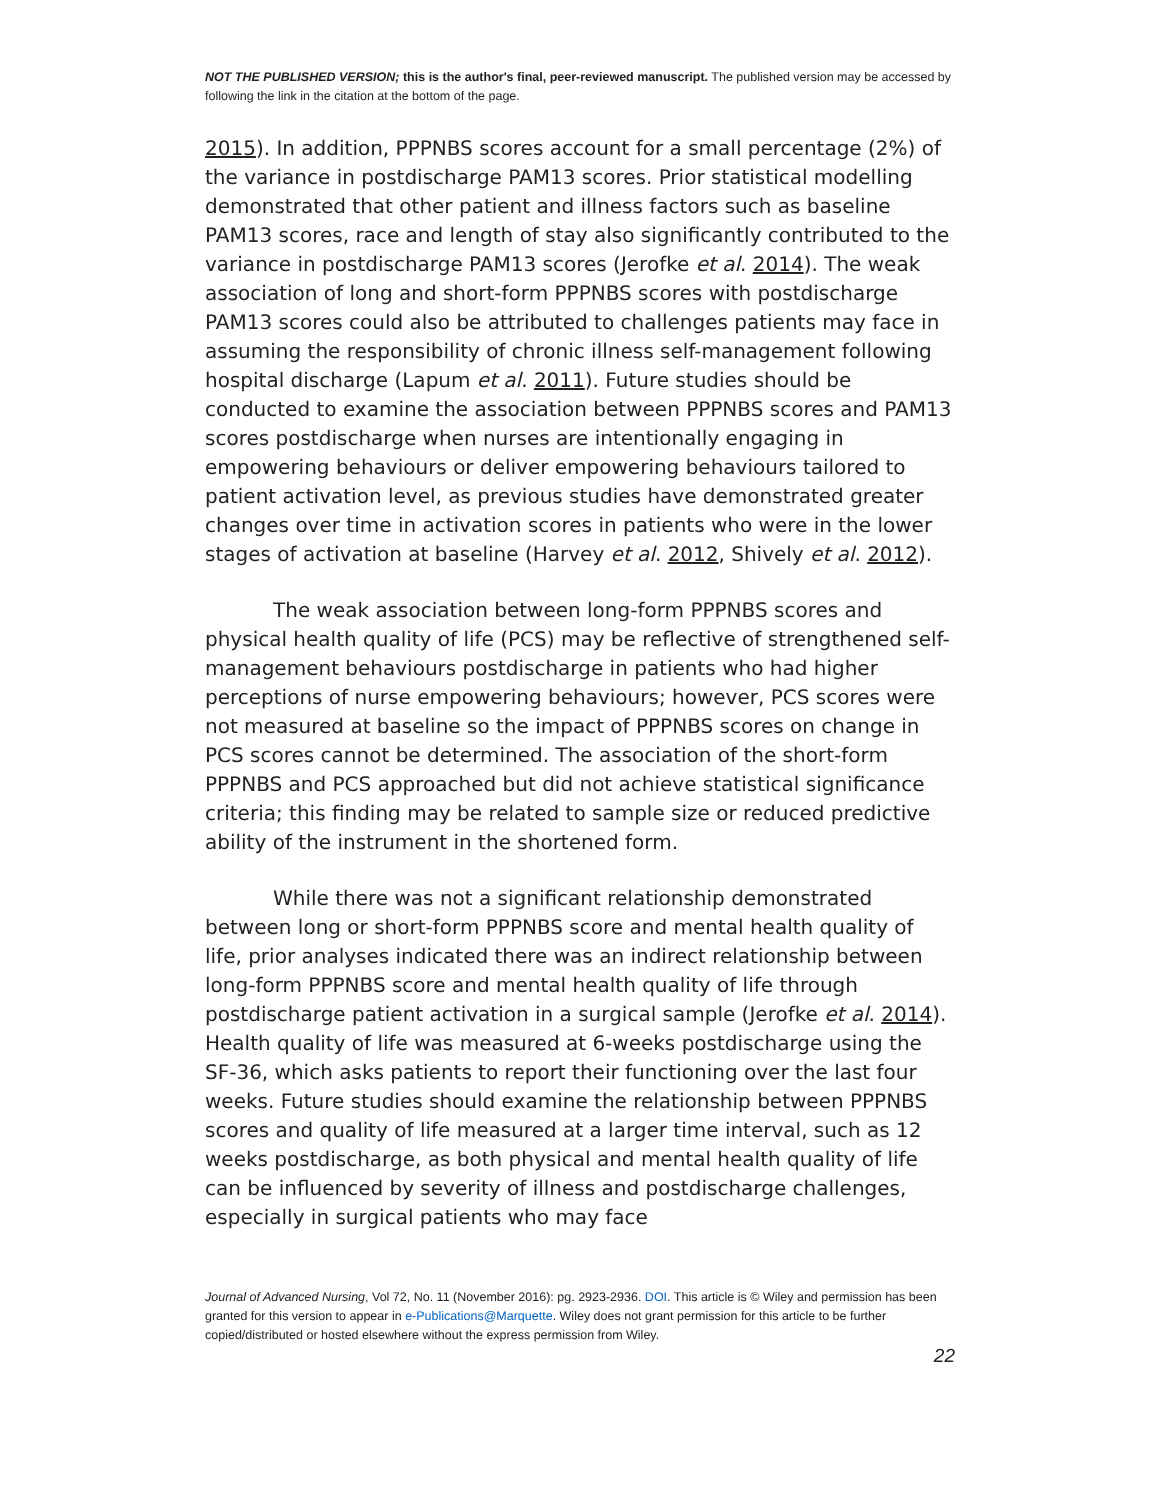NOT THE PUBLISHED VERSION; this is the author's final, peer-reviewed manuscript. The published version may be accessed by following the link in the citation at the bottom of the page.
2015). In addition, PPPNBS scores account for a small percentage (2%) of the variance in postdischarge PAM13 scores. Prior statistical modelling demonstrated that other patient and illness factors such as baseline PAM13 scores, race and length of stay also significantly contributed to the variance in postdischarge PAM13 scores (Jerofke et al. 2014). The weak association of long and short-form PPPNBS scores with postdischarge PAM13 scores could also be attributed to challenges patients may face in assuming the responsibility of chronic illness self-management following hospital discharge (Lapum et al. 2011). Future studies should be conducted to examine the association between PPPNBS scores and PAM13 scores postdischarge when nurses are intentionally engaging in empowering behaviours or deliver empowering behaviours tailored to patient activation level, as previous studies have demonstrated greater changes over time in activation scores in patients who were in the lower stages of activation at baseline (Harvey et al. 2012, Shively et al. 2012).
The weak association between long-form PPPNBS scores and physical health quality of life (PCS) may be reflective of strengthened self-management behaviours postdischarge in patients who had higher perceptions of nurse empowering behaviours; however, PCS scores were not measured at baseline so the impact of PPPNBS scores on change in PCS scores cannot be determined. The association of the short-form PPPNBS and PCS approached but did not achieve statistical significance criteria; this finding may be related to sample size or reduced predictive ability of the instrument in the shortened form.
While there was not a significant relationship demonstrated between long or short-form PPPNBS score and mental health quality of life, prior analyses indicated there was an indirect relationship between long-form PPPNBS score and mental health quality of life through postdischarge patient activation in a surgical sample (Jerofke et al. 2014). Health quality of life was measured at 6-weeks postdischarge using the SF-36, which asks patients to report their functioning over the last four weeks. Future studies should examine the relationship between PPPNBS scores and quality of life measured at a larger time interval, such as 12 weeks postdischarge, as both physical and mental health quality of life can be influenced by severity of illness and postdischarge challenges, especially in surgical patients who may face
Journal of Advanced Nursing, Vol 72, No. 11 (November 2016): pg. 2923-2936. DOI. This article is © Wiley and permission has been granted for this version to appear in e-Publications@Marquette. Wiley does not grant permission for this article to be further copied/distributed or hosted elsewhere without the express permission from Wiley.
22